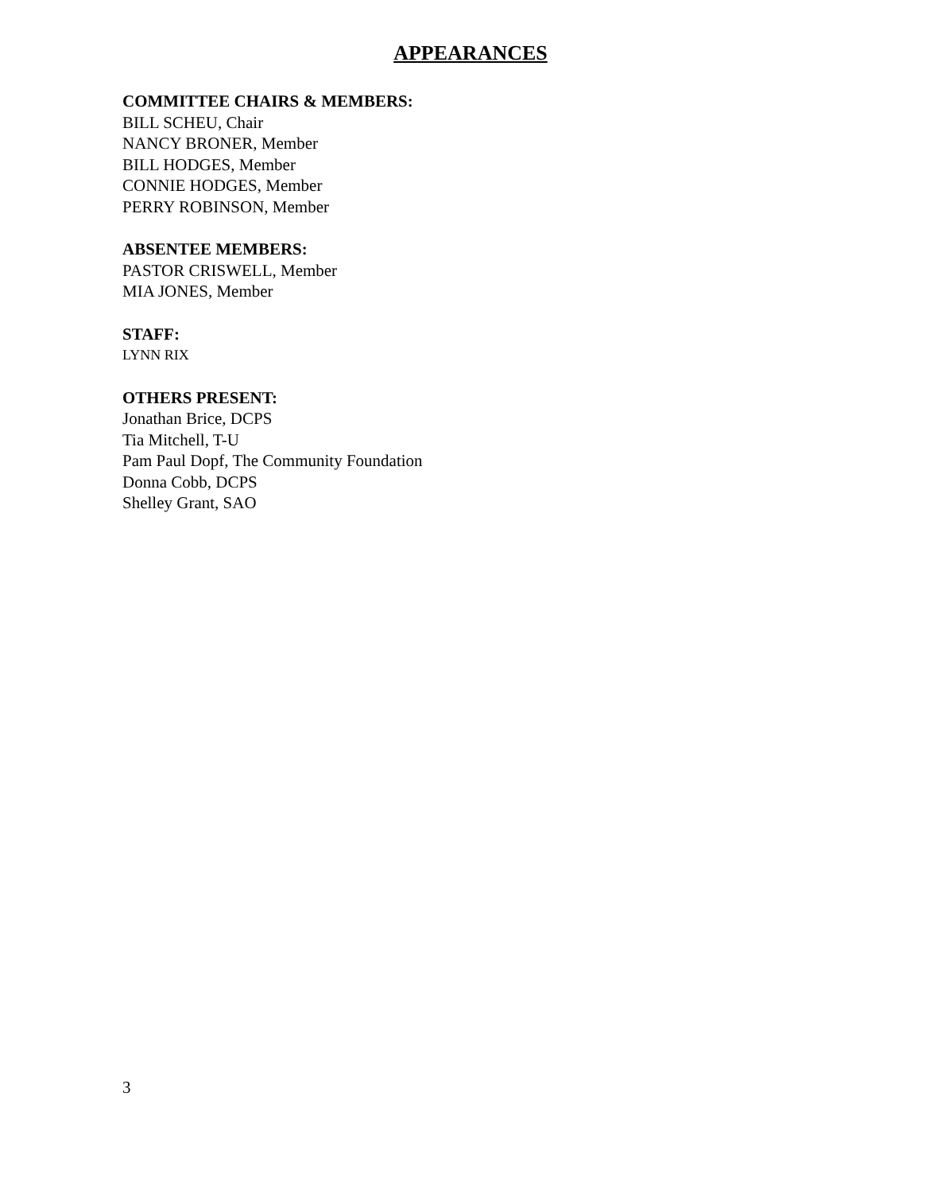APPEARANCES
COMMITTEE CHAIRS & MEMBERS:
BILL SCHEU, Chair
NANCY BRONER, Member
BILL HODGES, Member
CONNIE HODGES, Member
PERRY ROBINSON, Member
ABSENTEE MEMBERS:
PASTOR CRISWELL, Member
MIA JONES, Member
STAFF:
LYNN RIX
OTHERS PRESENT:
Jonathan Brice, DCPS
Tia Mitchell, T-U
Pam Paul Dopf, The Community Foundation
Donna Cobb, DCPS
Shelley Grant, SAO
3